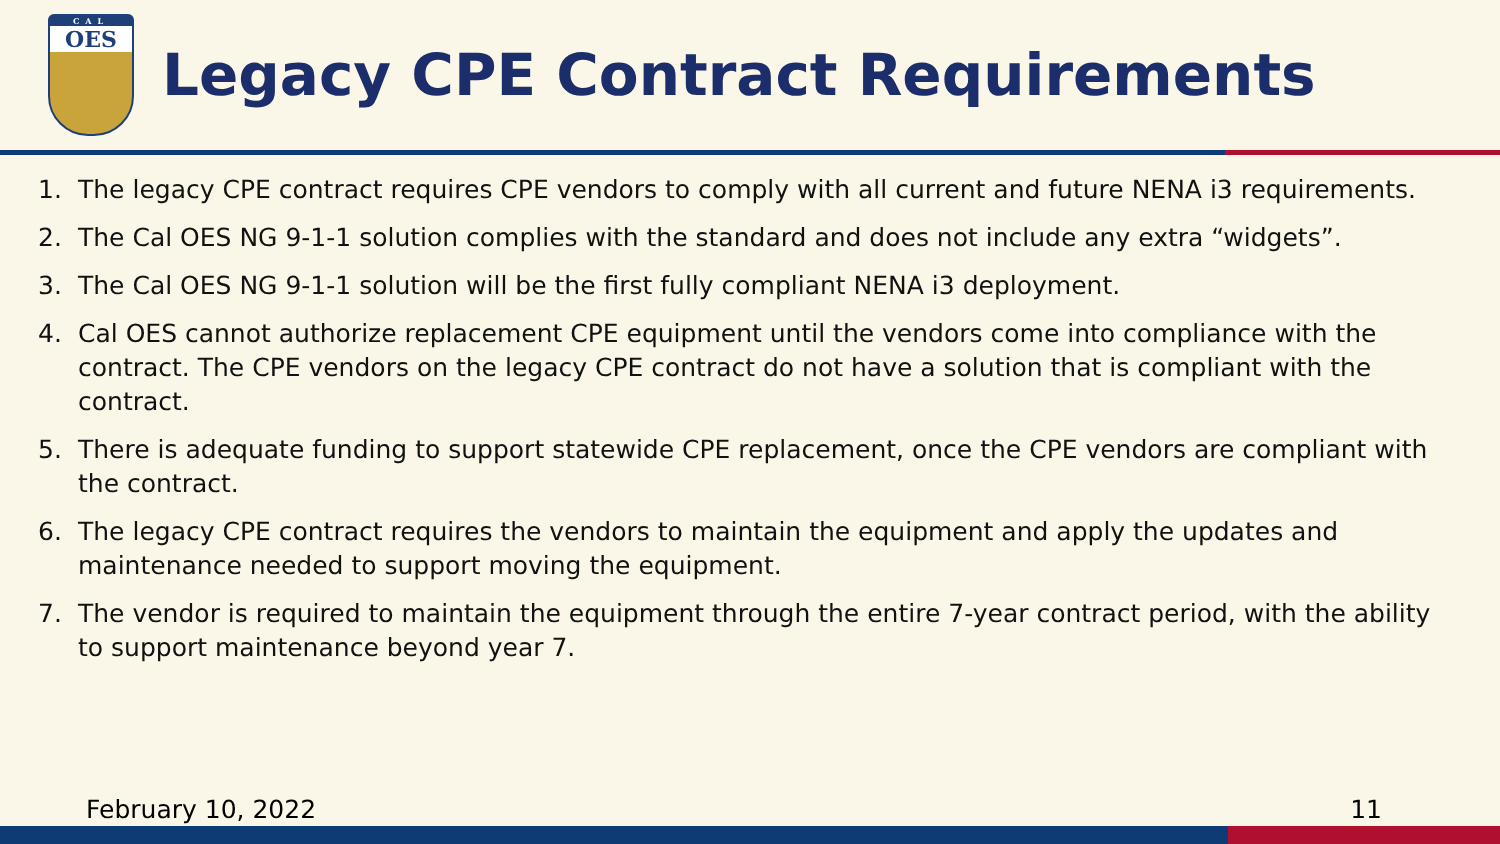CAL
OES
Legacy CPE Contract Requirements
1. The legacy CPE contract requires CPE vendors to comply with all current and future NENA i3 requirements.
2. The Cal OES NG 9-1-1 solution complies with the standard and does not include any extra “widgets”.
3. The Cal OES NG 9-1-1 solution will be the first fully compliant NENA i3 deployment.
4. Cal OES cannot authorize replacement CPE equipment until the vendors come into compliance with the contract. The CPE vendors on the legacy CPE contract do not have a solution that is compliant with the contract.
5. There is adequate funding to support statewide CPE replacement, once the CPE vendors are compliant with the contract.
6. The legacy CPE contract requires the vendors to maintain the equipment and apply the updates and maintenance needed to support moving the equipment.
7. The vendor is required to maintain the equipment through the entire 7-year contract period, with the ability to support maintenance beyond year 7.
February 10, 2022 11